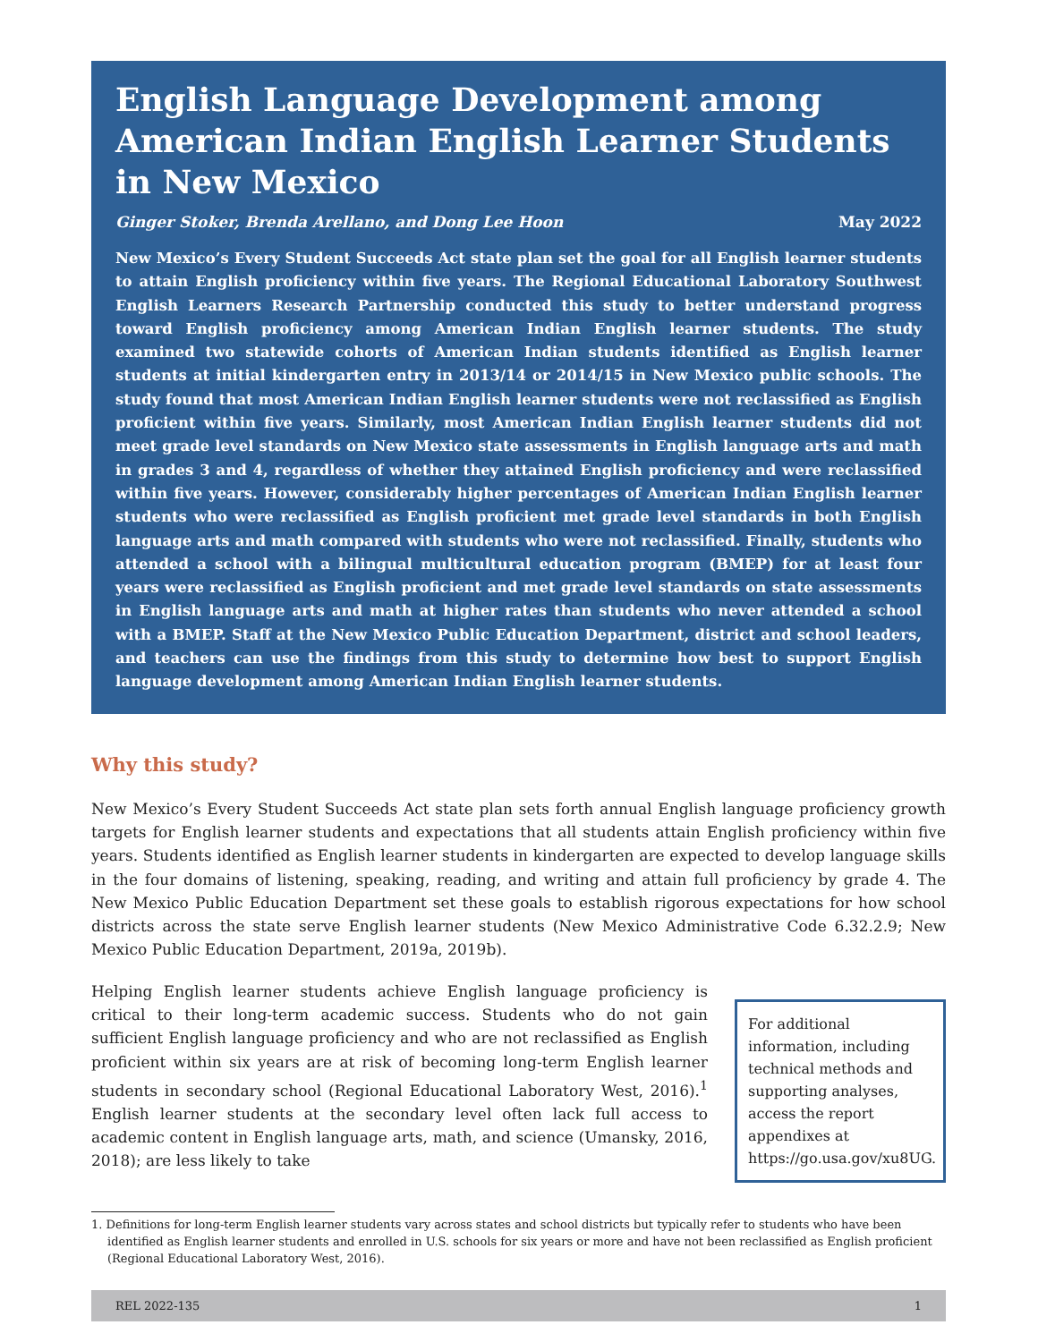English Language Development among American Indian English Learner Students in New Mexico
Ginger Stoker, Brenda Arellano, and Dong Lee Hoon May 2022
New Mexico’s Every Student Succeeds Act state plan set the goal for all English learner students to attain English proficiency within five years. The Regional Educational Laboratory Southwest English Learners Research Partnership conducted this study to better understand progress toward English proficiency among American Indian English learner students. The study examined two statewide cohorts of American Indian students identified as English learner students at initial kindergarten entry in 2013/14 or 2014/15 in New Mexico public schools. The study found that most American Indian English learner students were not reclassified as English proficient within five years. Similarly, most American Indian English learner students did not meet grade level standards on New Mexico state assessments in English language arts and math in grades 3 and 4, regardless of whether they attained English proficiency and were reclassified within five years. However, considerably higher percentages of American Indian English learner students who were reclassified as English proficient met grade level standards in both English language arts and math compared with students who were not reclassified. Finally, students who attended a school with a bilingual multicultural education program (BMEP) for at least four years were reclassified as English proficient and met grade level standards on state assessments in English language arts and math at higher rates than students who never attended a school with a BMEP. Staff at the New Mexico Public Education Department, district and school leaders, and teachers can use the findings from this study to determine how best to support English language development among American Indian English learner students.
Why this study?
New Mexico’s Every Student Succeeds Act state plan sets forth annual English language proficiency growth targets for English learner students and expectations that all students attain English proficiency within five years. Students identified as English learner students in kindergarten are expected to develop language skills in the four domains of listening, speaking, reading, and writing and attain full proficiency by grade 4. The New Mexico Public Education Department set these goals to establish rigorous expectations for how school districts across the state serve English learner students (New Mexico Administrative Code 6.32.2.9; New Mexico Public Education Department, 2019a, 2019b).
Helping English learner students achieve English language proficiency is critical to their long-term academic success. Students who do not gain sufficient English language proficiency and who are not reclassified as English proficient within six years are at risk of becoming long-term English learner students in secondary school (Regional Educational Laboratory West, 2016).<sup>1</sup> English learner students at the secondary level often lack full access to academic content in English language arts, math, and science (Umansky, 2016, 2018); are less likely to take
For additional information, including technical methods and supporting analyses, access the report appendixes at https://go.usa.gov/xu8UG.
1. Definitions for long-term English learner students vary across states and school districts but typically refer to students who have been identified as English learner students and enrolled in U.S. schools for six years or more and have not been reclassified as English proficient (Regional Educational Laboratory West, 2016).
REL 2022-135 1